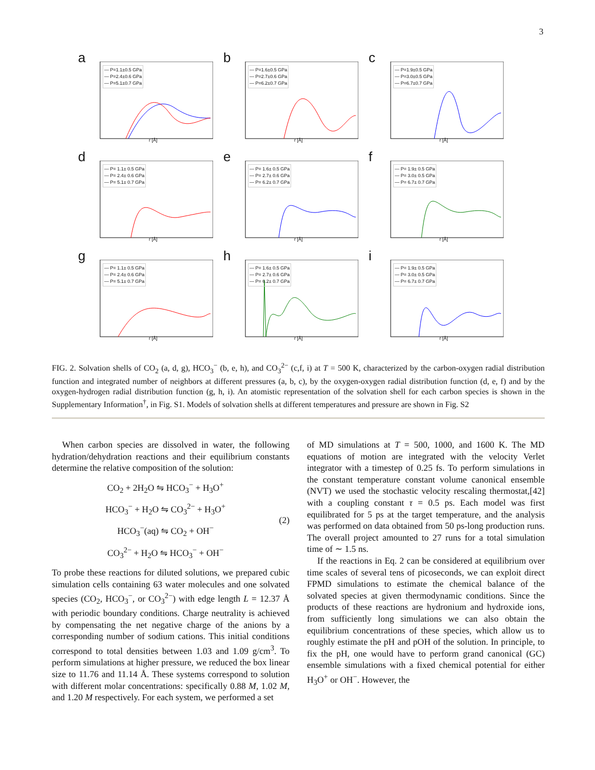3
a
— P=1.1±0.5 GPa
— P=2.4±0.6 GPa
— P=5.1±0.7 GPa
r [Å]
b
— P=1.6±0.5 GPa
— P=2.7±0.6 GPa
— P=6.2±0.7 GPa
r [Å]
c
— P=1.9±0.5 GPa
— P=3.0±0.5 GPa
— P=6.7±0.7 GPa
r [Å]
d
— P= 1.1± 0.5 GPa
— P= 2.4± 0.6 GPa
— P= 5.1± 0.7 GPa
r [Å]
e
— P= 1.6± 0.5 GPa
— P= 2.7± 0.6 GPa
— P= 6.2± 0.7 GPa
r [Å]
f
— P= 1.9± 0.5 GPa
— P= 3.0± 0.5 GPa
— P= 6.7± 0.7 GPa
r [Å]
g
— P= 1.1± 0.5 GPa
— P= 2.4± 0.6 GPa
— P= 5.1± 0.7 GPa
r [Å]
h
— P= 1.6± 0.5 GPa
— P= 2.7± 0.6 GPa
— P= 6.2± 0.7 GPa
r [Å]
i
— P= 1.9± 0.5 GPa
— P= 3.0± 0.5 GPa
— P= 6.7± 0.7 GPa
r [Å]
FIG. 2. Solvation shells of CO<sub>2</sub> (a, d, g), HCO<sub>3</sub><sup>−</sup> (b, e, h), and CO<sub>3</sub><sup>2−</sup> (c,f, i) at T = 500 K, characterized by the carbon-oxygen radial distribution function and integrated number of neighbors at different pressures (a, b, c), by the oxygen-oxygen radial distribution function (d, e, f) and by the oxygen-hydrogen radial distribution function (g, h, i). An atomistic representation of the solvation shell for each carbon species is shown in the Supplementary Information<sup>†</sup>, in Fig. S1. Models of solvation shells at different temperatures and pressure are shown in Fig. S2
When carbon species are dissolved in water, the following hydration/dehydration reactions and their equilibrium constants determine the relative composition of the solution:
CO<sub>2</sub> + 2H<sub>2</sub>O ⇋ HCO<sub>3</sub><sup>−</sup> + H<sub>3</sub>O<sup>+</sup>
HCO<sub>3</sub><sup>−</sup> + H<sub>2</sub>O ⇋ CO<sub>3</sub><sup>2−</sup> + H<sub>3</sub>O<sup>+</sup>
HCO<sub>3</sub><sup>−</sup>(aq) ⇋ CO<sub>2</sub> + OH<sup>−</sup>
CO<sub>3</sub><sup>2−</sup> + H<sub>2</sub>O ⇋ HCO<sub>3</sub><sup>−</sup> + OH<sup>−</sup>
(2)
To probe these reactions for diluted solutions, we prepared cubic simulation cells containing 63 water molecules and one solvated species (CO<sub>2</sub>, HCO<sub>3</sub><sup>−</sup>, or CO<sub>3</sub><sup>2−</sup>) with edge length L = 12.37 Å with periodic boundary conditions. Charge neutrality is achieved by compensating the net negative charge of the anions by a corresponding number of sodium cations. This initial conditions correspond to total densities between 1.03 and 1.09 g/cm<sup>3</sup>. To perform simulations at higher pressure, we reduced the box linear size to 11.76 and 11.14 Å. These systems correspond to solution with different molar concentrations: specifically 0.88 M, 1.02 M, and 1.20 M respectively. For each system, we performed a set
of MD simulations at T = 500, 1000, and 1600 K. The MD equations of motion are integrated with the velocity Verlet integrator with a timestep of 0.25 fs. To perform simulations in the constant temperature constant volume canonical ensemble (NVT) we used the stochastic velocity rescaling thermostat,[42] with a coupling constant τ = 0.5 ps. Each model was first equilibrated for 5 ps at the target temperature, and the analysis was performed on data obtained from 50 ps-long production runs. The overall project amounted to 27 runs for a total simulation time of ∼ 1.5 ns.
If the reactions in Eq. 2 can be considered at equilibrium over time scales of several tens of picoseconds, we can exploit direct FPMD simulations to estimate the chemical balance of the solvated species at given thermodynamic conditions. Since the products of these reactions are hydronium and hydroxide ions, from sufficiently long simulations we can also obtain the equilibrium concentrations of these species, which allow us to roughly estimate the pH and pOH of the solution. In principle, to fix the pH, one would have to perform grand canonical (GC) ensemble simulations with a fixed chemical potential for either H<sub>3</sub>O<sup>+</sup> or OH<sup>−</sup>. However, the